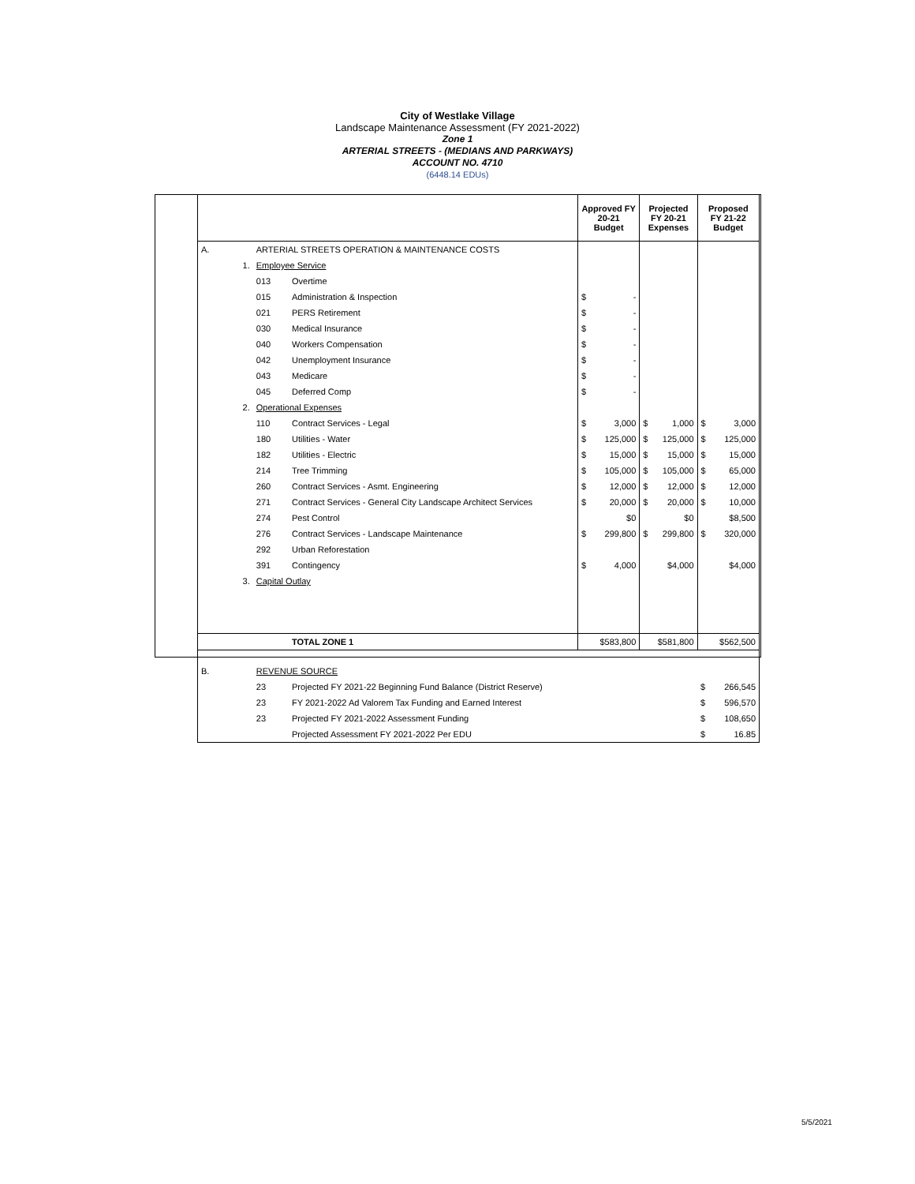City of Westlake Village
Landscape Maintenance Assessment (FY 2021-2022)
Zone 1
ARTERIAL STREETS - (MEDIANS AND PARKWAYS)
ACCOUNT NO. 4710
(6448.14 EDUs)
| | | | | Approved FY 20-21 Budget | | Projected FY 20-21 Expenses | | Proposed FY 21-22 Budget | |
| --- | --- | --- | --- | --- | --- | --- | --- | --- | --- |
| A. | | ARTERIAL STREETS OPERATION & MAINTENANCE COSTS | | | | | | | |
| | 1. | Employee Service | | | | | | | |
| | | 013 | Overtime | | | | | | |
| | | 015 | Administration & Inspection | $ | - | | | | |
| | | 021 | PERS Retirement | $ | - | | | | |
| | | 030 | Medical Insurance | $ | - | | | | |
| | | 040 | Workers Compensation | $ | - | | | | |
| | | 042 | Unemployment Insurance | $ | - | | | | |
| | | 043 | Medicare | $ | - | | | | |
| | | 045 | Deferred Comp | $ | - | | | | |
| | 2. | Operational Expenses | | | | | | | |
| | | 110 | Contract Services - Legal | $ | 3,000 | $ | 1,000 | $ | 3,000 |
| | | 180 | Utilities - Water | $ | 125,000 | $ | 125,000 | $ | 125,000 |
| | | 182 | Utilities - Electric | $ | 15,000 | $ | 15,000 | $ | 15,000 |
| | | 214 | Tree Trimming | $ | 105,000 | $ | 105,000 | $ | 65,000 |
| | | 260 | Contract Services - Asmt. Engineering | $ | 12,000 | $ | 12,000 | $ | 12,000 |
| | | 271 | Contract Services - General City Landscape Architect Services | $ | 20,000 | $ | 20,000 | $ | 10,000 |
| | | 274 | Pest Control | | $0 | | $0 | | $8,500 |
| | | 276 | Contract Services - Landscape Maintenance | $ | 299,800 | $ | 299,800 | $ | 320,000 |
| | | 292 | Urban Reforestation | | | | | | |
| | | 391 | Contingency | $ | 4,000 | | $4,000 | | $4,000 |
| | 3. | Capital Outlay | | | | | | | |
| | | | TOTAL ZONE 1 | $583,800 | | $581,800 | | $562,500 | |
| B. | | REVENUE SOURCE | | | | | | | |
| | | 23 | Projected FY 2021-22 Beginning Fund Balance (District Reserve) | | | | | $ | 266,545 |
| | | 23 | FY 2021-2022 Ad Valorem Tax Funding and Earned Interest | | | | | $ | 596,570 |
| | | 23 | Projected FY 2021-2022 Assessment Funding | | | | | $ | 108,650 |
| | | | Projected Assessment FY 2021-2022 Per EDU | | | | | $ | 16.85 |
5/5/2021